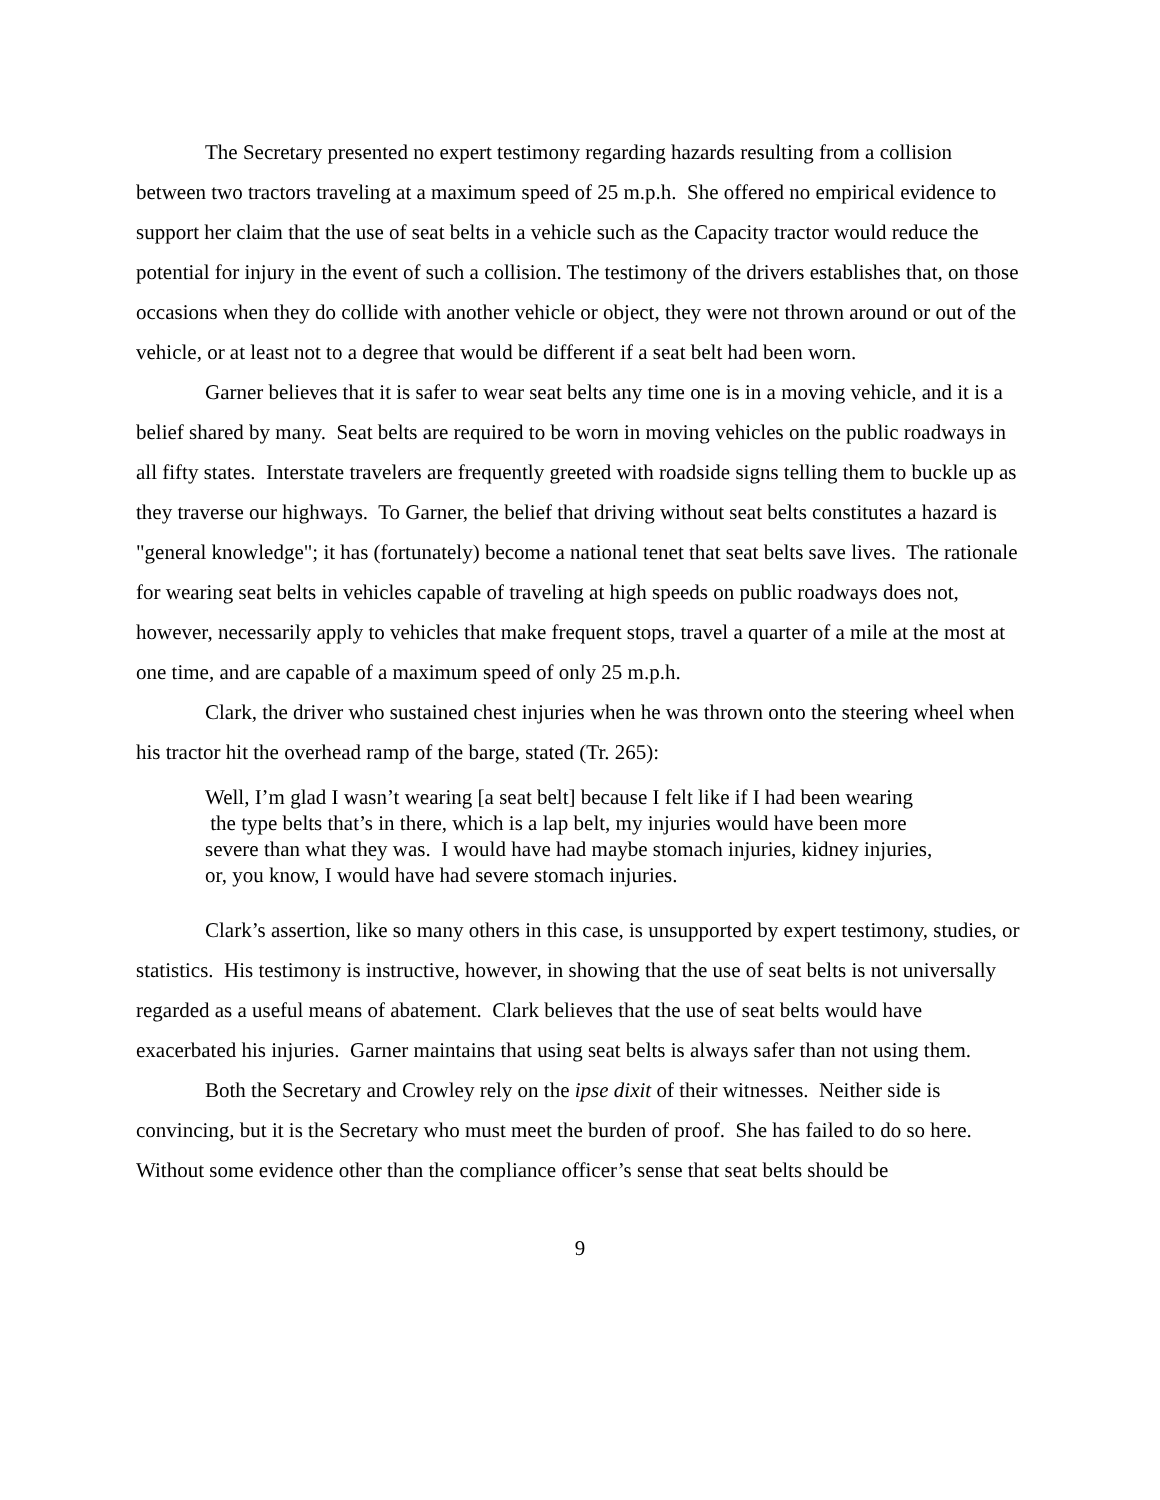The Secretary presented no expert testimony regarding hazards resulting from a collision between two tractors traveling at a maximum speed of 25 m.p.h. She offered no empirical evidence to support her claim that the use of seat belts in a vehicle such as the Capacity tractor would reduce the potential for injury in the event of such a collision. The testimony of the drivers establishes that, on those occasions when they do collide with another vehicle or object, they were not thrown around or out of the vehicle, or at least not to a degree that would be different if a seat belt had been worn.
Garner believes that it is safer to wear seat belts any time one is in a moving vehicle, and it is a belief shared by many. Seat belts are required to be worn in moving vehicles on the public roadways in all fifty states. Interstate travelers are frequently greeted with roadside signs telling them to buckle up as they traverse our highways. To Garner, the belief that driving without seat belts constitutes a hazard is "general knowledge"; it has (fortunately) become a national tenet that seat belts save lives. The rationale for wearing seat belts in vehicles capable of traveling at high speeds on public roadways does not, however, necessarily apply to vehicles that make frequent stops, travel a quarter of a mile at the most at one time, and are capable of a maximum speed of only 25 m.p.h.
Clark, the driver who sustained chest injuries when he was thrown onto the steering wheel when his tractor hit the overhead ramp of the barge, stated (Tr. 265):
Well, I’m glad I wasn’t wearing [a seat belt] because I felt like if I had been wearing the type belts that’s in there, which is a lap belt, my injuries would have been more severe than what they was. I would have had maybe stomach injuries, kidney injuries, or, you know, I would have had severe stomach injuries.
Clark’s assertion, like so many others in this case, is unsupported by expert testimony, studies, or statistics. His testimony is instructive, however, in showing that the use of seat belts is not universally regarded as a useful means of abatement. Clark believes that the use of seat belts would have exacerbated his injuries. Garner maintains that using seat belts is always safer than not using them.
Both the Secretary and Crowley rely on the ipse dixit of their witnesses. Neither side is convincing, but it is the Secretary who must meet the burden of proof. She has failed to do so here. Without some evidence other than the compliance officer’s sense that seat belts should be
9